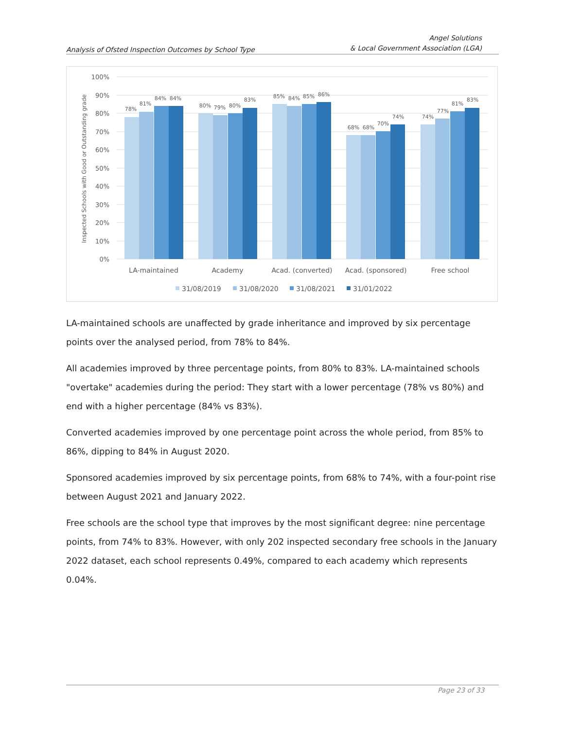Analysis of Ofsted Inspection Outcomes by School Type
Angel Solutions
& Local Government Association (LGA)
100%
90%
80%
70%
60%
50%
40%
30%
20%
10%
0%
Inspected Schools with Good or Outstanding grade
78%
81%
84%
84%
80%
79%
80%
83%
85%
84%
85%
86%
68%
68%
70%
74%
74%
77%
81%
83%
LA-maintained
Academy
Acad. (converted)
Acad. (sponsored)
Free school
31/08/2019
31/08/2020
31/08/2021
31/01/2022
LA-maintained schools are unaffected by grade inheritance and improved by six percentage points over the analysed period, from 78% to 84%.
All academies improved by three percentage points, from 80% to 83%. LA-maintained schools "overtake" academies during the period: They start with a lower percentage (78% vs 80%) and end with a higher percentage (84% vs 83%).
Converted academies improved by one percentage point across the whole period, from 85% to 86%, dipping to 84% in August 2020.
Sponsored academies improved by six percentage points, from 68% to 74%, with a four-point rise between August 2021 and January 2022.
Free schools are the school type that improves by the most significant degree: nine percentage points, from 74% to 83%. However, with only 202 inspected secondary free schools in the January 2022 dataset, each school represents 0.49%, compared to each academy which represents 0.04%.
Page 23 of 33